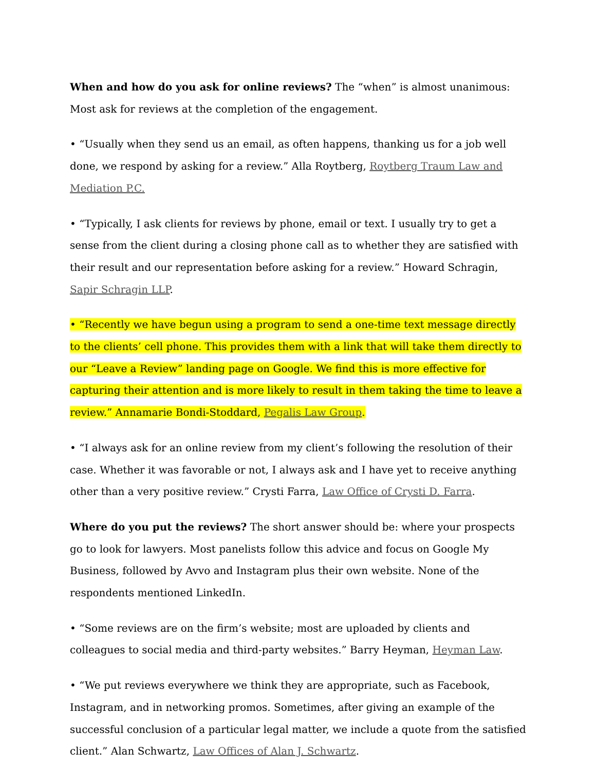When and how do you ask for online reviews? The “when” is almost unanimous: Most ask for reviews at the completion of the engagement.
• “Usually when they send us an email, as often happens, thanking us for a job well done, we respond by asking for a review.” Alla Roytberg, Roytberg Traum Law and Mediation P.C.
• “Typically, I ask clients for reviews by phone, email or text. I usually try to get a sense from the client during a closing phone call as to whether they are satisfied with their result and our representation before asking for a review.” Howard Schragin, Sapir Schragin LLP.
• “Recently we have begun using a program to send a one-time text message directly to the clients’ cell phone. This provides them with a link that will take them directly to our “Leave a Review” landing page on Google. We find this is more effective for capturing their attention and is more likely to result in them taking the time to leave a review.” Annamarie Bondi-Stoddard, Pegalis Law Group.
• “I always ask for an online review from my client’s following the resolution of their case. Whether it was favorable or not, I always ask and I have yet to receive anything other than a very positive review.” Crysti Farra, Law Office of Crysti D. Farra.
Where do you put the reviews? The short answer should be: where your prospects go to look for lawyers. Most panelists follow this advice and focus on Google My Business, followed by Avvo and Instagram plus their own website. None of the respondents mentioned LinkedIn.
• “Some reviews are on the firm’s website; most are uploaded by clients and colleagues to social media and third-party websites.” Barry Heyman, Heyman Law.
• “We put reviews everywhere we think they are appropriate, such as Facebook, Instagram, and in networking promos. Sometimes, after giving an example of the successful conclusion of a particular legal matter, we include a quote from the satisfied client.” Alan Schwartz, Law Offices of Alan J. Schwartz.